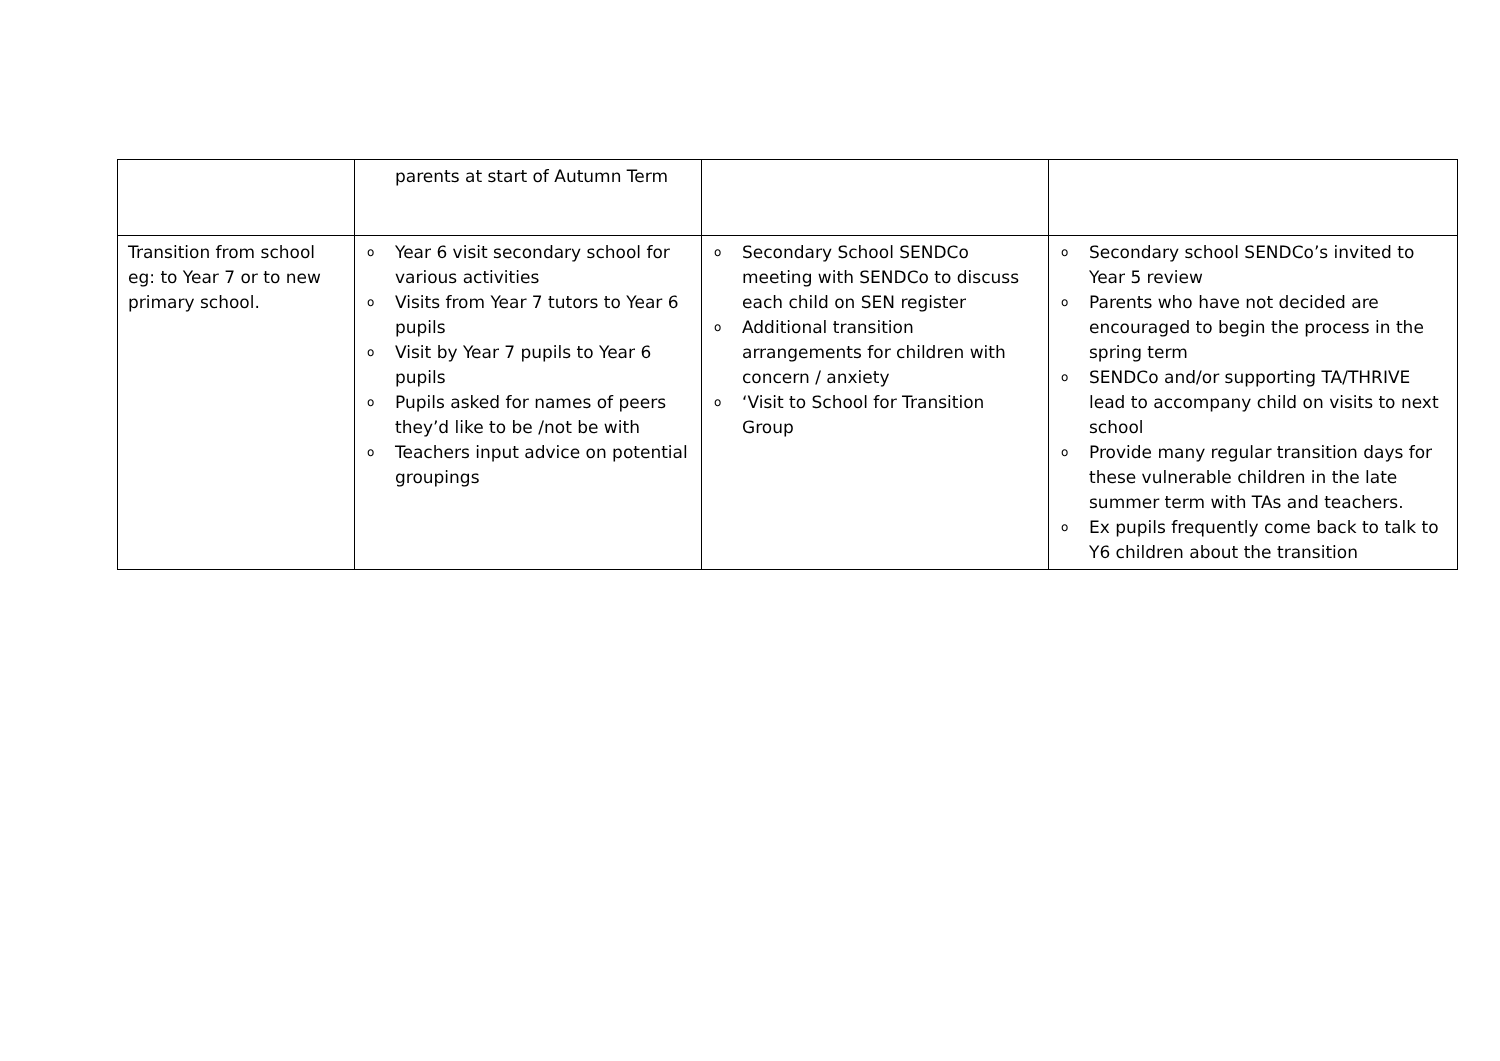| | parents at start of Autumn Term | | |
| Transition from school eg: to Year 7 or to new primary school. | o Year 6 visit secondary school for various activities o Visits from Year 7 tutors to Year 6 pupils o Visit by Year 7 pupils to Year 6 pupils o Pupils asked for names of peers they’d like to be /not be with o Teachers input advice on potential groupings | o Secondary School SENDCo meeting with SENDCo to discuss each child on SEN register o Additional transition arrangements for children with concern / anxiety o ‘Visit to School for Transition Group | o Secondary school SENDCo’s invited to Year 5 review o Parents who have not decided are encouraged to begin the process in the spring term o SENDCo and/or supporting TA/THRIVE lead to accompany child on visits to next school o Provide many regular transition days for these vulnerable children in the late summer term with TAs and teachers. o Ex pupils frequently come back to talk to Y6 children about the transition |